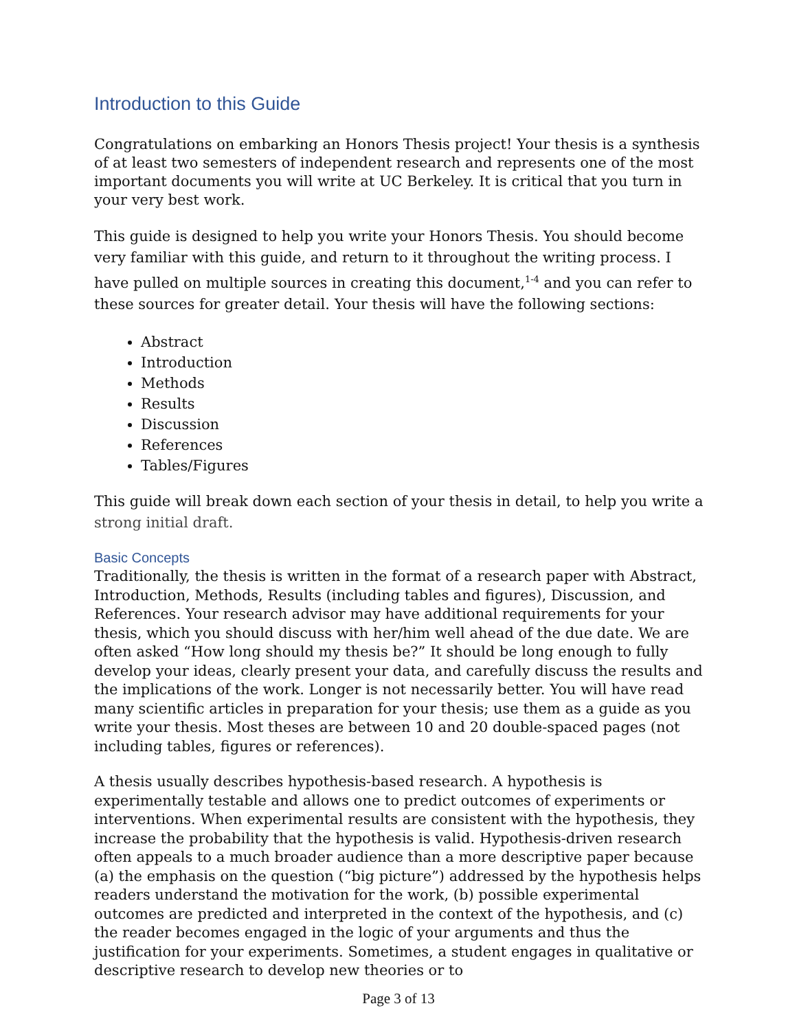Introduction to this Guide
Congratulations on embarking an Honors Thesis project! Your thesis is a synthesis of at least two semesters of independent research and represents one of the most important documents you will write at UC Berkeley. It is critical that you turn in your very best work.
This guide is designed to help you write your Honors Thesis. You should become very familiar with this guide, and return to it throughout the writing process. I have pulled on multiple sources in creating this document,<sup>1-4</sup> and you can refer to these sources for greater detail. Your thesis will have the following sections:
Abstract
Introduction
Methods
Results
Discussion
References
Tables/Figures
This guide will break down each section of your thesis in detail, to help you write a strong initial draft.
Basic Concepts
Traditionally, the thesis is written in the format of a research paper with Abstract, Introduction, Methods, Results (including tables and figures), Discussion, and References. Your research advisor may have additional requirements for your thesis, which you should discuss with her/him well ahead of the due date. We are often asked “How long should my thesis be?” It should be long enough to fully develop your ideas, clearly present your data, and carefully discuss the results and the implications of the work. Longer is not necessarily better. You will have read many scientific articles in preparation for your thesis; use them as a guide as you write your thesis. Most theses are between 10 and 20 double-spaced pages (not including tables, figures or references).
A thesis usually describes hypothesis-based research. A hypothesis is experimentally testable and allows one to predict outcomes of experiments or interventions. When experimental results are consistent with the hypothesis, they increase the probability that the hypothesis is valid. Hypothesis-driven research often appeals to a much broader audience than a more descriptive paper because (a) the emphasis on the question (“big picture”) addressed by the hypothesis helps readers understand the motivation for the work, (b) possible experimental outcomes are predicted and interpreted in the context of the hypothesis, and (c) the reader becomes engaged in the logic of your arguments and thus the justification for your experiments. Sometimes, a student engages in qualitative or descriptive research to develop new theories or to
Page 3 of 13